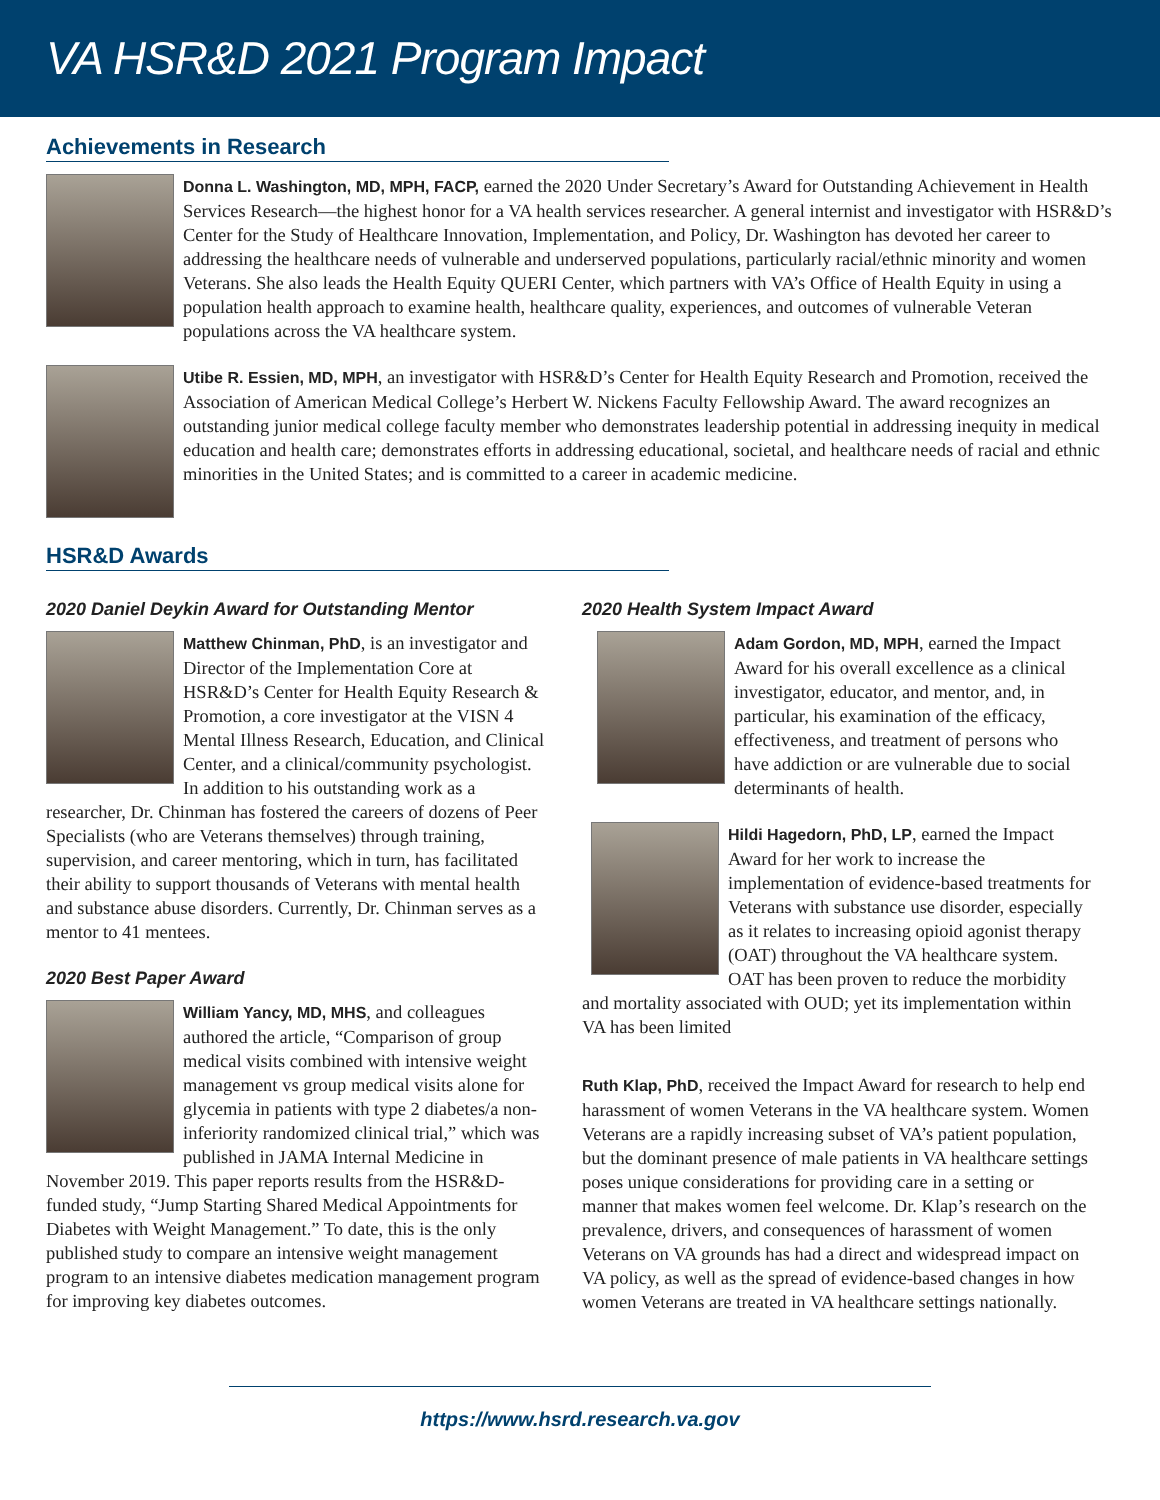VA HSR&D 2021 Program Impact
Achievements in Research
Donna L. Washington, MD, MPH, FACP, earned the 2020 Under Secretary’s Award for Outstanding Achievement in Health Services Research—the highest honor for a VA health services researcher. A general internist and investigator with HSR&D’s Center for the Study of Healthcare Innovation, Implementation, and Policy, Dr. Washington has devoted her career to addressing the healthcare needs of vulnerable and underserved populations, particularly racial/ethnic minority and women Veterans. She also leads the Health Equity QUERI Center, which partners with VA’s Office of Health Equity in using a population health approach to examine health, healthcare quality, experiences, and outcomes of vulnerable Veteran populations across the VA healthcare system.
Utibe R. Essien, MD, MPH, an investigator with HSR&D’s Center for Health Equity Research and Promotion, received the Association of American Medical College’s Herbert W. Nickens Faculty Fellowship Award. The award recognizes an outstanding junior medical college faculty member who demonstrates leadership potential in addressing inequity in medical education and health care; demonstrates efforts in addressing educational, societal, and healthcare needs of racial and ethnic minorities in the United States; and is committed to a career in academic medicine.
HSR&D Awards
2020 Daniel Deykin Award for Outstanding Mentor
Matthew Chinman, PhD, is an investigator and Director of the Implementation Core at HSR&D’s Center for Health Equity Research & Promotion, a core investigator at the VISN 4 Mental Illness Research, Education, and Clinical Center, and a clinical/community psychologist. In addition to his outstanding work as a researcher, Dr. Chinman has fostered the careers of dozens of Peer Specialists (who are Veterans themselves) through training, supervision, and career mentoring, which in turn, has facilitated their ability to support thousands of Veterans with mental health and substance abuse disorders. Currently, Dr. Chinman serves as a mentor to 41 mentees.
2020 Best Paper Award
William Yancy, MD, MHS, and colleagues authored the article, “Comparison of group medical visits combined with intensive weight management vs group medical visits alone for glycemia in patients with type 2 diabetes/a non-inferiority randomized clinical trial,” which was published in JAMA Internal Medicine in November 2019. This paper reports results from the HSR&D-funded study, “Jump Starting Shared Medical Appointments for Diabetes with Weight Management.” To date, this is the only published study to compare an intensive weight management program to an intensive diabetes medication management program for improving key diabetes outcomes.
2020 Health System Impact Award
Adam Gordon, MD, MPH, earned the Impact Award for his overall excellence as a clinical investigator, educator, and mentor, and, in particular, his examination of the efficacy, effectiveness, and treatment of persons who have addiction or are vulnerable due to social determinants of health.
Hildi Hagedorn, PhD, LP, earned the Impact Award for her work to increase the implementation of evidence-based treatments for Veterans with substance use disorder, especially as it relates to increasing opioid agonist therapy (OAT) throughout the VA healthcare system. OAT has been proven to reduce the morbidity and mortality associated with OUD; yet its implementation within VA has been limited
Ruth Klap, PhD, received the Impact Award for research to help end harassment of women Veterans in the VA healthcare system. Women Veterans are a rapidly increasing subset of VA’s patient population, but the dominant presence of male patients in VA healthcare settings poses unique considerations for providing care in a setting or manner that makes women feel welcome. Dr. Klap’s research on the prevalence, drivers, and consequences of harassment of women Veterans on VA grounds has had a direct and widespread impact on VA policy, as well as the spread of evidence-based changes in how women Veterans are treated in VA healthcare settings nationally.
https://www.hsrd.research.va.gov